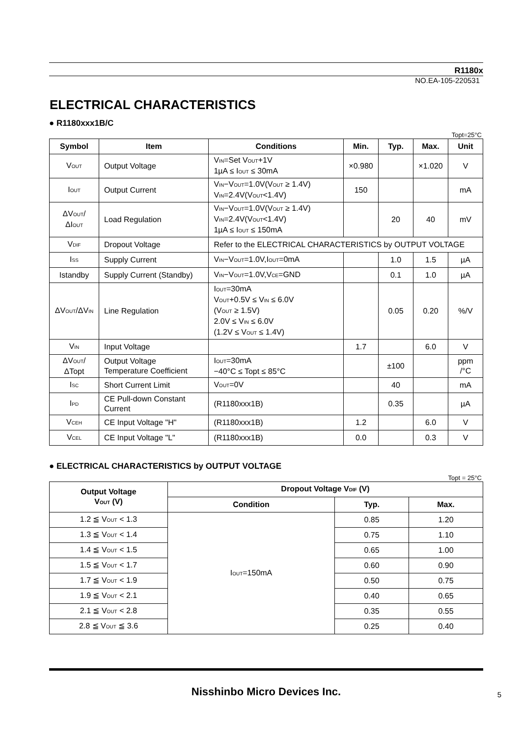R1180x
NO.EA-105-220531
ELECTRICAL CHARACTERISTICS
● R1180xxx1B/C
Topt=25°C
| Symbol | Item | Conditions | Min. | Typ. | Max. | Unit |
| --- | --- | --- | --- | --- | --- | --- |
| V<sub>OUT</sub> | Output Voltage | V<sub>IN</sub>=Set V<sub>OUT</sub>+1V 1µA ≤ I<sub>OUT</sub> ≤ 30mA | ×0.980 | | ×1.020 | V |
| I<sub>OUT</sub> | Output Current | V<sub>IN</sub>−V<sub>OUT</sub>=1.0V(V<sub>OUT</sub> ≥ 1.4V) V<sub>IN</sub>=2.4V(V<sub>OUT</sub><1.4V) | 150 | | | mA |
| ΔV<sub>OUT</sub>/ΔI<sub>OUT</sub> | Load Regulation | V<sub>IN</sub>−V<sub>OUT</sub>=1.0V(V<sub>OUT</sub> ≥ 1.4V) V<sub>IN</sub>=2.4V(V<sub>OUT</sub><1.4V) 1µA ≤ I<sub>OUT</sub> ≤ 150mA | | 20 | 40 | mV |
| V<sub>DIF</sub> | Dropout Voltage | Refer to the ELECTRICAL CHARACTERISTICS by OUTPUT VOLTAGE | | | | |
| I<sub>SS</sub> | Supply Current | V<sub>IN</sub>−V<sub>OUT</sub>=1.0V,I<sub>OUT</sub>=0mA | | 1.0 | 1.5 | µA |
| Istandby | Supply Current (Standby) | V<sub>IN</sub>−V<sub>OUT</sub>=1.0V,V<sub>CE</sub>=GND | | 0.1 | 1.0 | µA |
| ΔV<sub>OUT</sub>/ΔV<sub>IN</sub> | Line Regulation | I<sub>OUT</sub>=30mA V<sub>OUT</sub>+0.5V ≤ V<sub>IN</sub> ≤ 6.0V (V<sub>OUT</sub> ≥ 1.5V) 2.0V ≤ V<sub>IN</sub> ≤ 6.0V (1.2V ≤ V<sub>OUT</sub> ≤ 1.4V) | | 0.05 | 0.20 | %/V |
| V<sub>IN</sub> | Input Voltage | | 1.7 | | 6.0 | V |
| ΔV<sub>OUT</sub>/ ΔTopt | Output Voltage Temperature Coefficient | I<sub>OUT</sub>=30mA −40°C ≤ Topt ≤ 85°C | | ±100 | | ppm /°C |
| I<sub>SC</sub> | Short Current Limit | V<sub>OUT</sub>=0V | | 40 | | mA |
| I<sub>PD</sub> | CE Pull-down Constant Current | (R1180xxx1B) | | 0.35 | | µA |
| V<sub>CEH</sub> | CE Input Voltage "H" | (R1180xxx1B) | 1.2 | | 6.0 | V |
| V<sub>CEL</sub> | CE Input Voltage "L" | (R1180xxx1B) | 0.0 | | 0.3 | V |
● ELECTRICAL CHARACTERISTICS by OUTPUT VOLTAGE
Topt = 25°C
| Output Voltage V<sub>OUT</sub> (V) | Dropout Voltage V<sub>DIF</sub> (V) | | |
| --- | --- | --- | --- |
| | Condition | Typ. | Max. |
| 1.2 ≦ V<sub>OUT</sub> < 1.3 | I<sub>OUT</sub>=150mA | 0.85 | 1.20 |
| 1.3 ≦ V<sub>OUT</sub> < 1.4 | | 0.75 | 1.10 |
| 1.4 ≦ V<sub>OUT</sub> < 1.5 | | 0.65 | 1.00 |
| 1.5 ≦ V<sub>OUT</sub> < 1.7 | | 0.60 | 0.90 |
| 1.7 ≦ V<sub>OUT</sub> < 1.9 | | 0.50 | 0.75 |
| 1.9 ≦ V<sub>OUT</sub> < 2.1 | | 0.40 | 0.65 |
| 2.1 ≦ V<sub>OUT</sub> < 2.8 | | 0.35 | 0.55 |
| 2.8 ≦ V<sub>OUT</sub> ≦ 3.6 | | 0.25 | 0.40 |
Nisshinbo Micro Devices Inc.
5